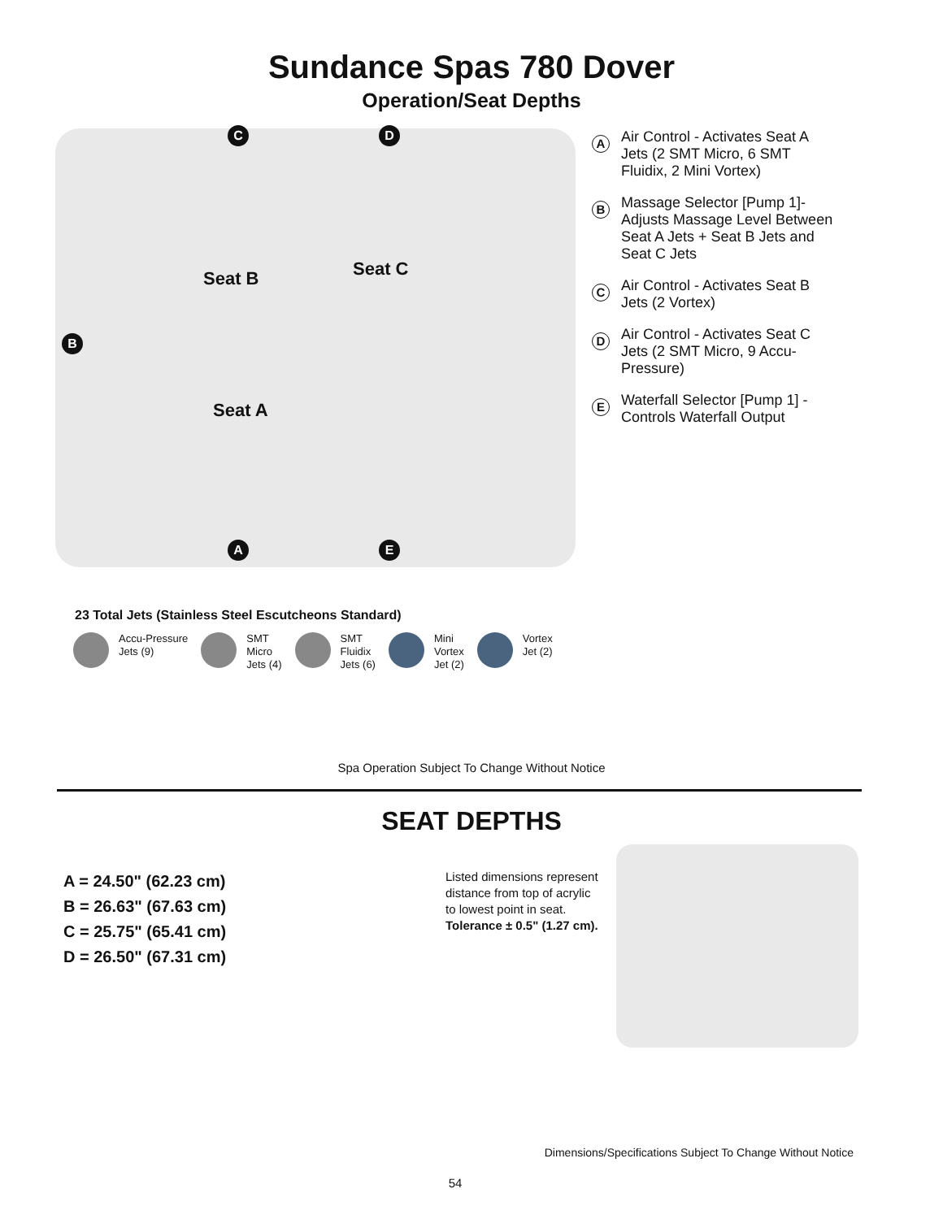Sundance Spas 780 Dover
Operation/Seat Depths
C D
Seat B Seat C
B
Seat A
A E
A
Air Control - Activates Seat A Jets (2 SMT Micro, 6 SMT Fluidix, 2 Mini Vortex)
B
Massage Selector [Pump 1]- Adjusts Massage Level Between Seat A Jets + Seat B Jets and Seat C Jets
C
Air Control - Activates Seat B Jets (2 Vortex)
D
Air Control - Activates Seat C Jets (2 SMT Micro, 9 Accu-Pressure)
E
Waterfall Selector [Pump 1] - Controls Waterfall Output
23 Total Jets (Stainless Steel Escutcheons Standard)
Accu-Pressure
Jets (9)
SMT
Micro
Jets (4)
SMT
Fluidix
Jets (6)
Mini
Vortex
Jet (2)
Vortex
Jet (2)
Spa Operation Subject To Change Without Notice
SEAT DEPTHS
A = 24.50" (62.23 cm)
B = 26.63" (67.63 cm)
C = 25.75" (65.41 cm)
D = 26.50" (67.31 cm)
Listed dimensions represent distance from top of acrylic to lowest point in seat. Tolerance ± 0.5" (1.27 cm).
Dimensions/Specifications Subject To Change Without Notice
54